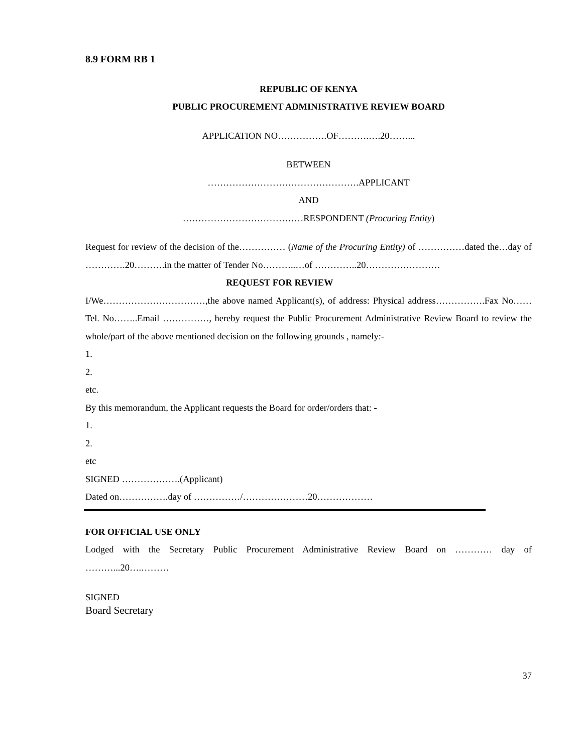8.9 FORM RB 1
REPUBLIC OF KENYA
PUBLIC PROCUREMENT ADMINISTRATIVE REVIEW BOARD
APPLICATION NO…………….OF……….….20……...
BETWEEN
………………………………………….APPLICANT
AND
…………………………………RESPONDENT (Procuring Entity)
Request for review of the decision of the…………… (Name of the Procuring Entity) of ……………dated the…day of ………….20……….in the matter of Tender No………..…of …………..20……………………
REQUEST FOR REVIEW
I/We……………………………,the above named Applicant(s), of address: Physical address…………….Fax No……Tel. No……..Email ……………, hereby request the Public Procurement Administrative Review Board to review the whole/part of the above mentioned decision on the following grounds , namely:-
1.
2.
etc.
By this memorandum, the Applicant requests the Board for order/orders that: -
1.
2.
etc
SIGNED ……………….(Applicant)
Dated on…………….day of ……………/…………………20………………
FOR OFFICIAL USE ONLY
Lodged with the Secretary Public Procurement Administrative Review Board on ………… day of ………...20….………
SIGNED
Board Secretary
37